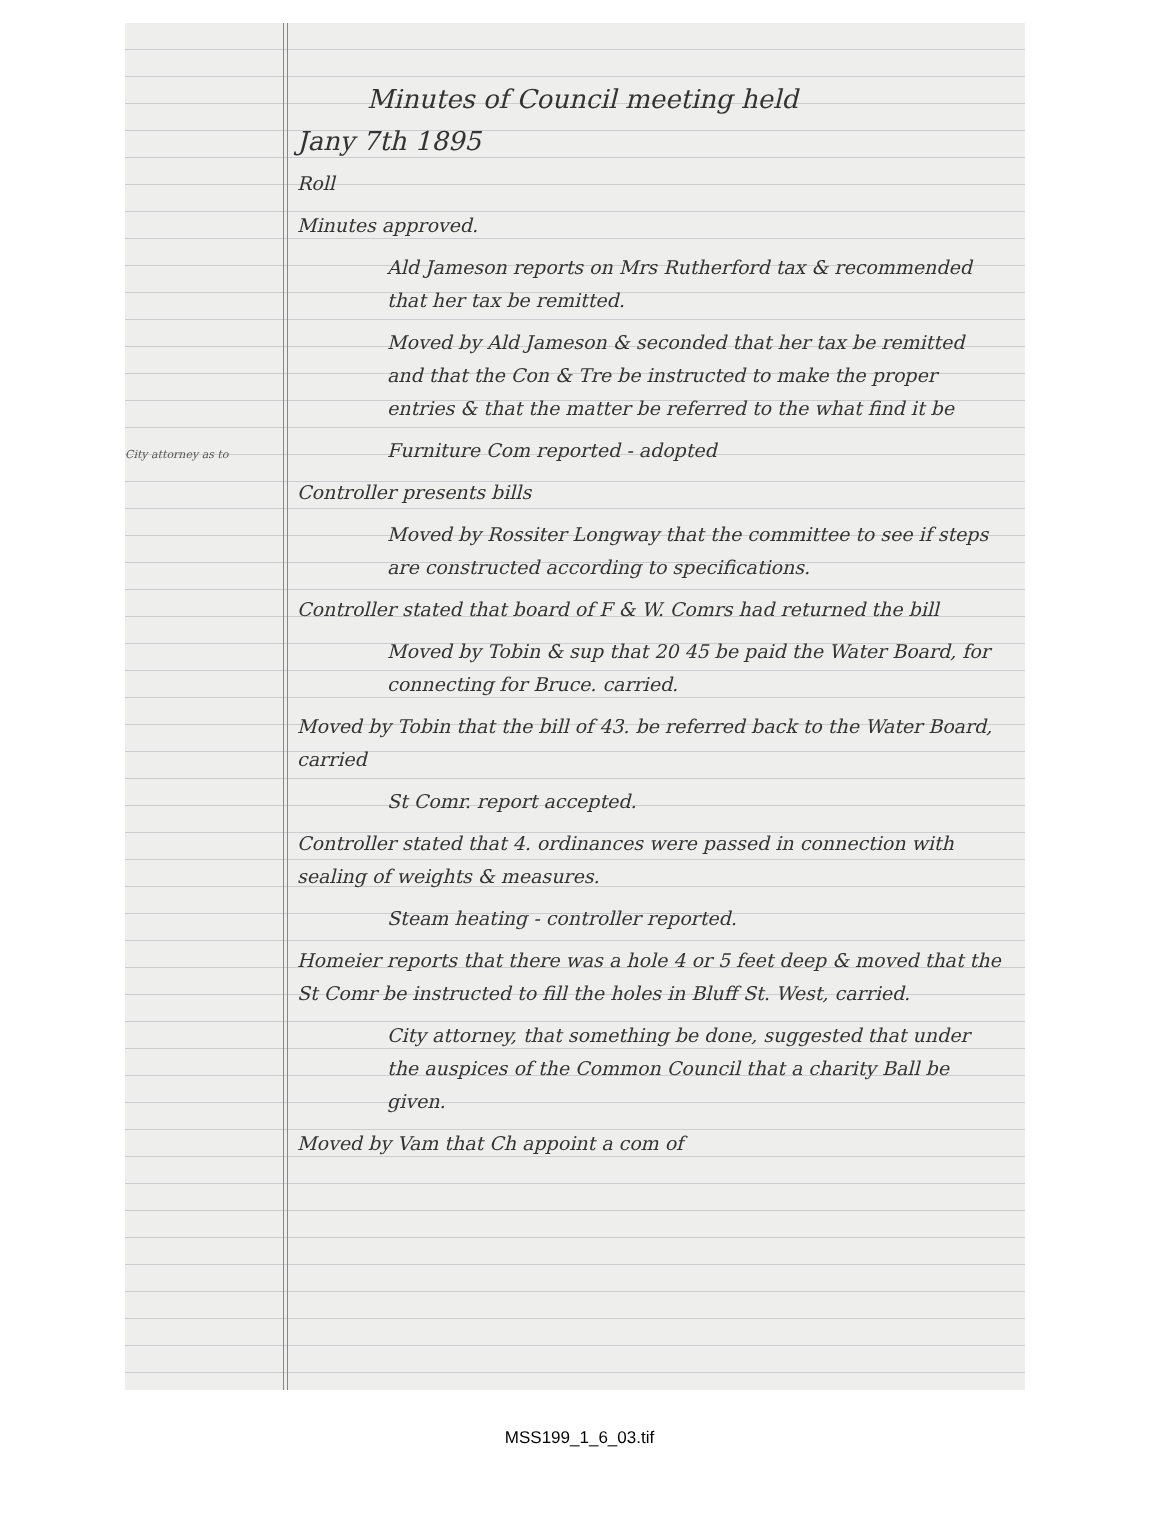City attorney as to
Minutes of Council meeting held
Jany 7th 1895
Roll
Minutes approved.
Ald Jameson reports on Mrs Rutherford tax & recommended that her tax be remitted.
Moved by Ald Jameson & seconded that her tax be remitted and that the Con & Tre be instructed to make the proper entries & that the matter be referred to the what find it be
Furniture Com reported - adopted
Controller presents bills
Moved by Rossiter Longway that the committee to see if steps are constructed according to specifications.
Controller stated that board of F & W. Comrs had returned the bill
Moved by Tobin & sup that 20 45 be paid the Water Board, for connecting for Bruce. carried.
Moved by Tobin that the bill of 43. be referred back to the Water Board, carried
St Comr. report accepted.
Controller stated that 4. ordinances were passed in connection with sealing of weights & measures.
Steam heating - controller reported.
Homeier reports that there was a hole 4 or 5 feet deep & moved that the St Comr be instructed to fill the holes in Bluff St. West, carried.
City attorney, that something be done, suggested that under the auspices of the Common Council that a charity Ball be given.
Moved by Vam that Ch appoint a com of
MSS199_1_6_03.tif